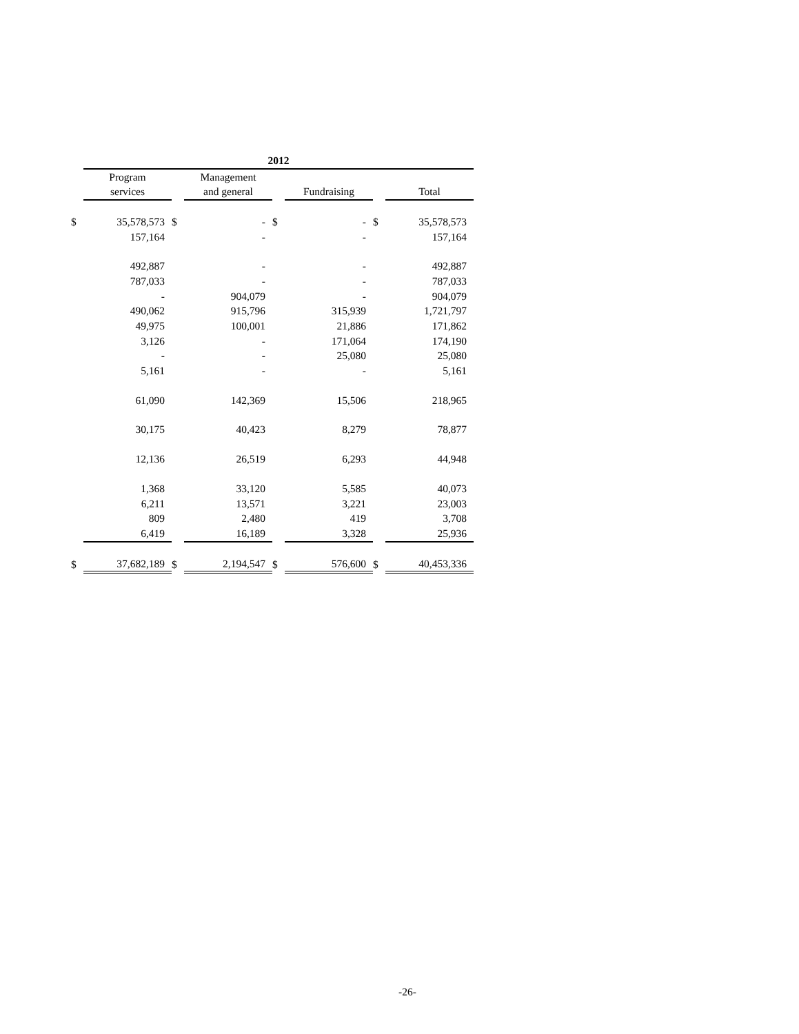| | 2012 | | | | | | | | | |
| | Program | | Management | | | | | | | |
| | services | | and general | | Fundraising | | Total | | | |
| $ | 35,578,573 | $ | - | $ | - | $ | 35,578,573 | | | |
| | 157,164 | | - | | - | | 157,164 | | | |
| | 492,887 | | - | | - | | 492,887 | | | |
| | 787,033 | | - | | - | | 787,033 | | | |
| | - | | 904,079 | | - | | 904,079 | | | |
| | 490,062 | | 915,796 | | 315,939 | | 1,721,797 | | | |
| | 49,975 | | 100,001 | | 21,886 | | 171,862 | | | |
| | 3,126 | | - | | 171,064 | | 174,190 | | | |
| | - | | - | | 25,080 | | 25,080 | | | |
| | 5,161 | | - | | - | | 5,161 | | | |
| | 61,090 | | 142,369 | | 15,506 | | 218,965 | | | |
| | 30,175 | | 40,423 | | 8,279 | | 78,877 | | | |
| | 12,136 | | 26,519 | | 6,293 | | 44,948 | | | |
| | 1,368 | | 33,120 | | 5,585 | | 40,073 | | | |
| | 6,211 | | 13,571 | | 3,221 | | 23,003 | | | |
| | 809 | | 2,480 | | 419 | | 3,708 | | | |
| | 6,419 | | 16,189 | | 3,328 | | 25,936 | | | |
| $ | 37,682,189 | $ | 2,194,547 | $ | 576,600 | $ | 40,453,336 | | | |
-26-